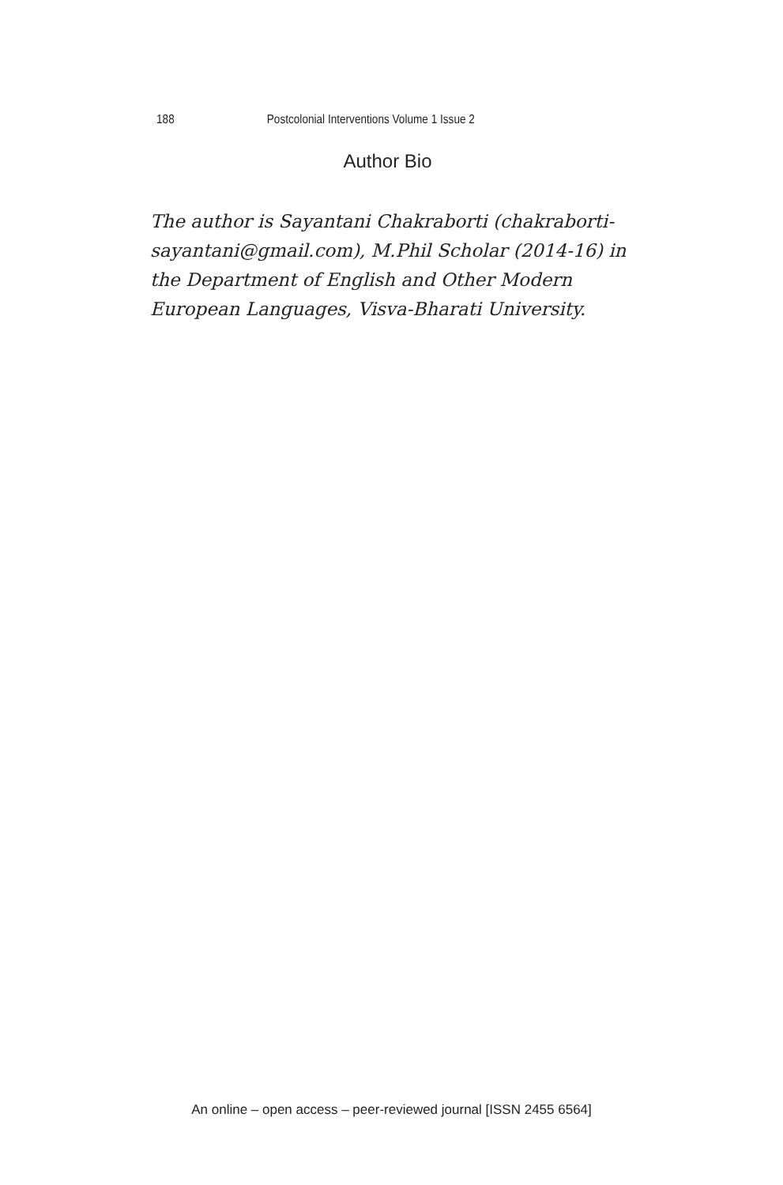188 Postcolonial Interventions Volume 1 Issue 2
Author Bio
The author is Sayantani Chakraborti (chakraborti-sayantani@gmail.com), M.Phil Scholar (2014-16) in the Department of English and Other Modern European Languages, Visva-Bharati University.
An online – open access – peer-reviewed journal [ISSN 2455 6564]